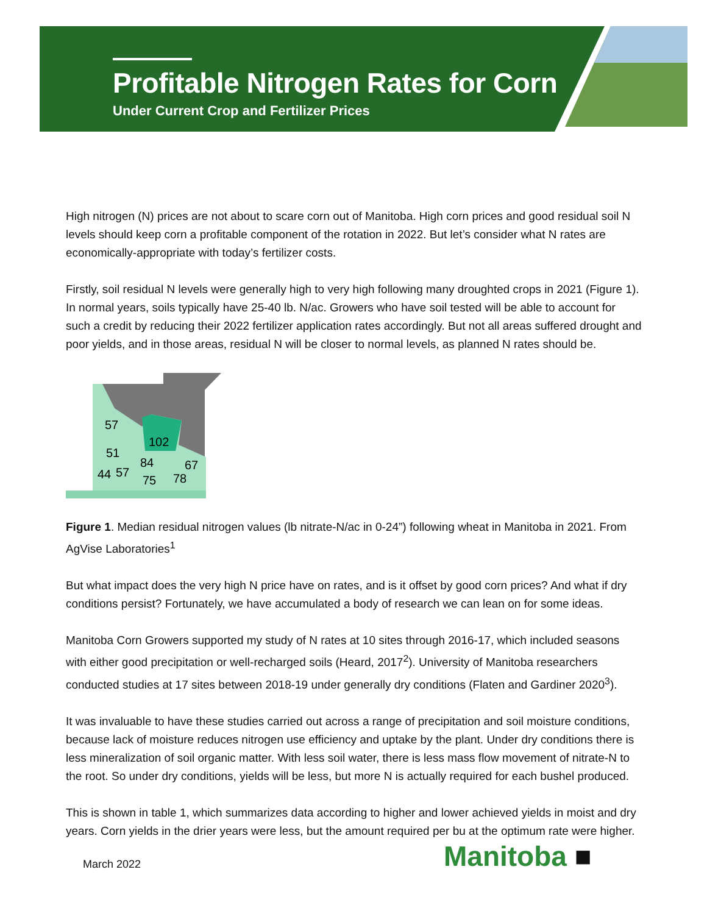Profitable Nitrogen Rates for Corn
Under Current Crop and Fertilizer Prices
High nitrogen (N) prices are not about to scare corn out of Manitoba. High corn prices and good residual soil N levels should keep corn a profitable component of the rotation in 2022. But let’s consider what N rates are economically-appropriate with today’s fertilizer costs.
Firstly, soil residual N levels were generally high to very high following many droughted crops in 2021 (Figure 1). In normal years, soils typically have 25-40 lb. N/ac. Growers who have soil tested will be able to account for such a credit by reducing their 2022 fertilizer application rates accordingly. But not all areas suffered drought and poor yields, and in those areas, residual N will be closer to normal levels, as planned N rates should be.
57
102
51
84
67
44
57
75
78
Figure 1. Median residual nitrogen values (lb nitrate-N/ac in 0-24”) following wheat in Manitoba in 2021. From AgVise Laboratories<sup>1</sup>
But what impact does the very high N price have on rates, and is it offset by good corn prices? And what if dry conditions persist? Fortunately, we have accumulated a body of research we can lean on for some ideas.
Manitoba Corn Growers supported my study of N rates at 10 sites through 2016-17, which included seasons with either good precipitation or well-recharged soils (Heard, 2017<sup>2</sup>). University of Manitoba researchers conducted studies at 17 sites between 2018-19 under generally dry conditions (Flaten and Gardiner 2020<sup>3</sup>).
It was invaluable to have these studies carried out across a range of precipitation and soil moisture conditions, because lack of moisture reduces nitrogen use efficiency and uptake by the plant. Under dry conditions there is less mineralization of soil organic matter. With less soil water, there is less mass flow movement of nitrate-N to the root. So under dry conditions, yields will be less, but more N is actually required for each bushel produced.
This is shown in table 1, which summarizes data according to higher and lower achieved yields in moist and dry years. Corn yields in the drier years were less, but the amount required per bu at the optimum rate were higher.
March 2022 Manitoba ■